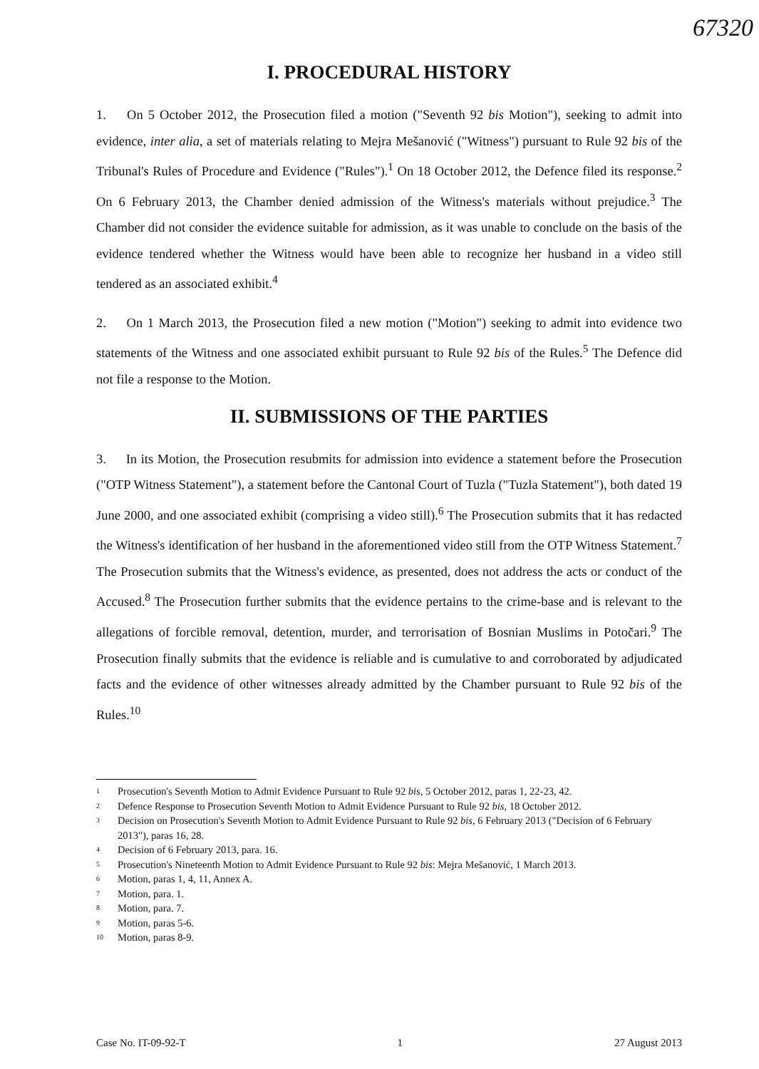67320
I. PROCEDURAL HISTORY
1. On 5 October 2012, the Prosecution filed a motion ("Seventh 92 bis Motion"), seeking to admit into evidence, inter alia, a set of materials relating to Mejra Mešanović ("Witness") pursuant to Rule 92 bis of the Tribunal's Rules of Procedure and Evidence ("Rules").<sup>1</sup> On 18 October 2012, the Defence filed its response.<sup>2</sup> On 6 February 2013, the Chamber denied admission of the Witness's materials without prejudice.<sup>3</sup> The Chamber did not consider the evidence suitable for admission, as it was unable to conclude on the basis of the evidence tendered whether the Witness would have been able to recognize her husband in a video still tendered as an associated exhibit.<sup>4</sup>
2. On 1 March 2013, the Prosecution filed a new motion ("Motion") seeking to admit into evidence two statements of the Witness and one associated exhibit pursuant to Rule 92 bis of the Rules.<sup>5</sup> The Defence did not file a response to the Motion.
II. SUBMISSIONS OF THE PARTIES
3. In its Motion, the Prosecution resubmits for admission into evidence a statement before the Prosecution ("OTP Witness Statement"), a statement before the Cantonal Court of Tuzla ("Tuzla Statement"), both dated 19 June 2000, and one associated exhibit (comprising a video still).<sup>6</sup> The Prosecution submits that it has redacted the Witness's identification of her husband in the aforementioned video still from the OTP Witness Statement.<sup>7</sup> The Prosecution submits that the Witness's evidence, as presented, does not address the acts or conduct of the Accused.<sup>8</sup> The Prosecution further submits that the evidence pertains to the crime-base and is relevant to the allegations of forcible removal, detention, murder, and terrorisation of Bosnian Muslims in Potočari.<sup>9</sup> The Prosecution finally submits that the evidence is reliable and is cumulative to and corroborated by adjudicated facts and the evidence of other witnesses already admitted by the Chamber pursuant to Rule 92 bis of the Rules.<sup>10</sup>
<sup>1</sup> Prosecution's Seventh Motion to Admit Evidence Pursuant to Rule 92 bis, 5 October 2012, paras 1, 22-23, 42.
<sup>2</sup> Defence Response to Prosecution Seventh Motion to Admit Evidence Pursuant to Rule 92 bis, 18 October 2012.
<sup>3</sup> Decision on Prosecution's Seventh Motion to Admit Evidence Pursuant to Rule 92 bis, 6 February 2013 ("Decision of 6 February 2013"), paras 16, 28.
<sup>4</sup> Decision of 6 February 2013, para. 16.
<sup>5</sup> Prosecution's Nineteenth Motion to Admit Evidence Pursuant to Rule 92 bis: Mejra Mešanović, 1 March 2013.
<sup>6</sup> Motion, paras 1, 4, 11, Annex A.
<sup>7</sup> Motion, para. 1.
<sup>8</sup> Motion, para. 7.
<sup>9</sup> Motion, paras 5-6.
<sup>10</sup> Motion, paras 8-9.
Case No. IT-09-92-T 1 27 August 2013